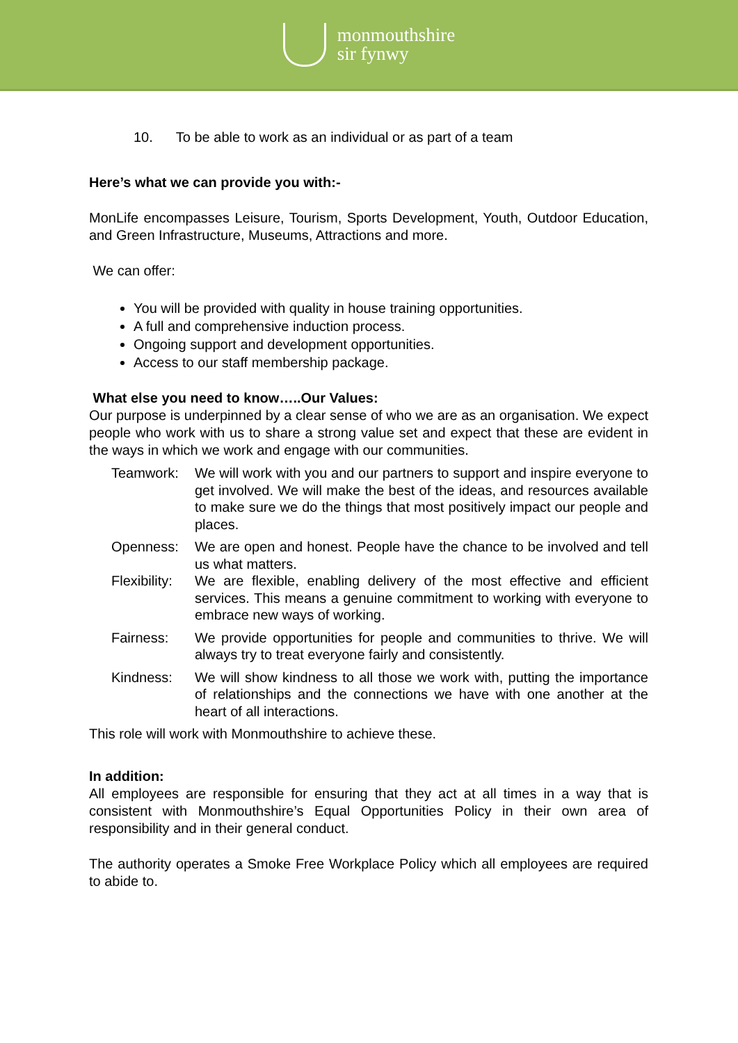monmouthshire
sir fynwy
10. To be able to work as an individual or as part of a team
Here’s what we can provide you with:-
MonLife encompasses Leisure, Tourism, Sports Development, Youth, Outdoor Education, and Green Infrastructure, Museums, Attractions and more.
We can offer:
You will be provided with quality in house training opportunities.
A full and comprehensive induction process.
Ongoing support and development opportunities.
Access to our staff membership package.
What else you need to know…..Our Values:
Our purpose is underpinned by a clear sense of who we are as an organisation. We expect people who work with us to share a strong value set and expect that these are evident in the ways in which we work and engage with our communities.
Teamwork: We will work with you and our partners to support and inspire everyone to get involved. We will make the best of the ideas, and resources available to make sure we do the things that most positively impact our people and places.
Openness: We are open and honest. People have the chance to be involved and tell us what matters.
Flexibility: We are flexible, enabling delivery of the most effective and efficient services. This means a genuine commitment to working with everyone to embrace new ways of working.
Fairness: We provide opportunities for people and communities to thrive. We will always try to treat everyone fairly and consistently.
Kindness: We will show kindness to all those we work with, putting the importance of relationships and the connections we have with one another at the heart of all interactions.
This role will work with Monmouthshire to achieve these.
In addition:
All employees are responsible for ensuring that they act at all times in a way that is consistent with Monmouthshire’s Equal Opportunities Policy in their own area of responsibility and in their general conduct.
The authority operates a Smoke Free Workplace Policy which all employees are required to abide to.